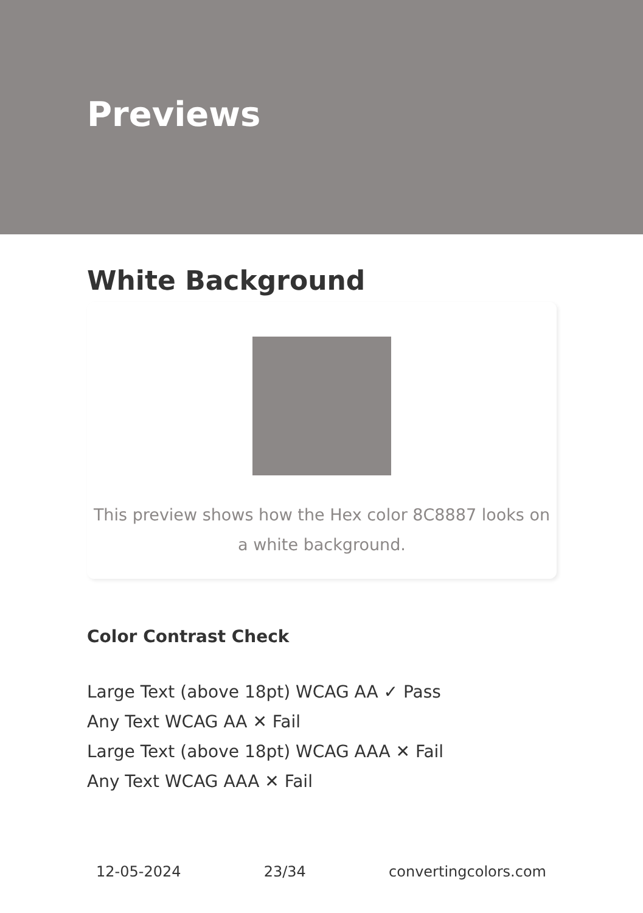Previews
White Background
This preview shows how the Hex color 8C8887 looks on a white background.
Color Contrast Check
Large Text (above 18pt) WCAG AA ✓ Pass
Any Text WCAG AA ✕ Fail
Large Text (above 18pt) WCAG AAA ✕ Fail
Any Text WCAG AAA ✕ Fail
12-05-2024 23/34 convertingcolors.com